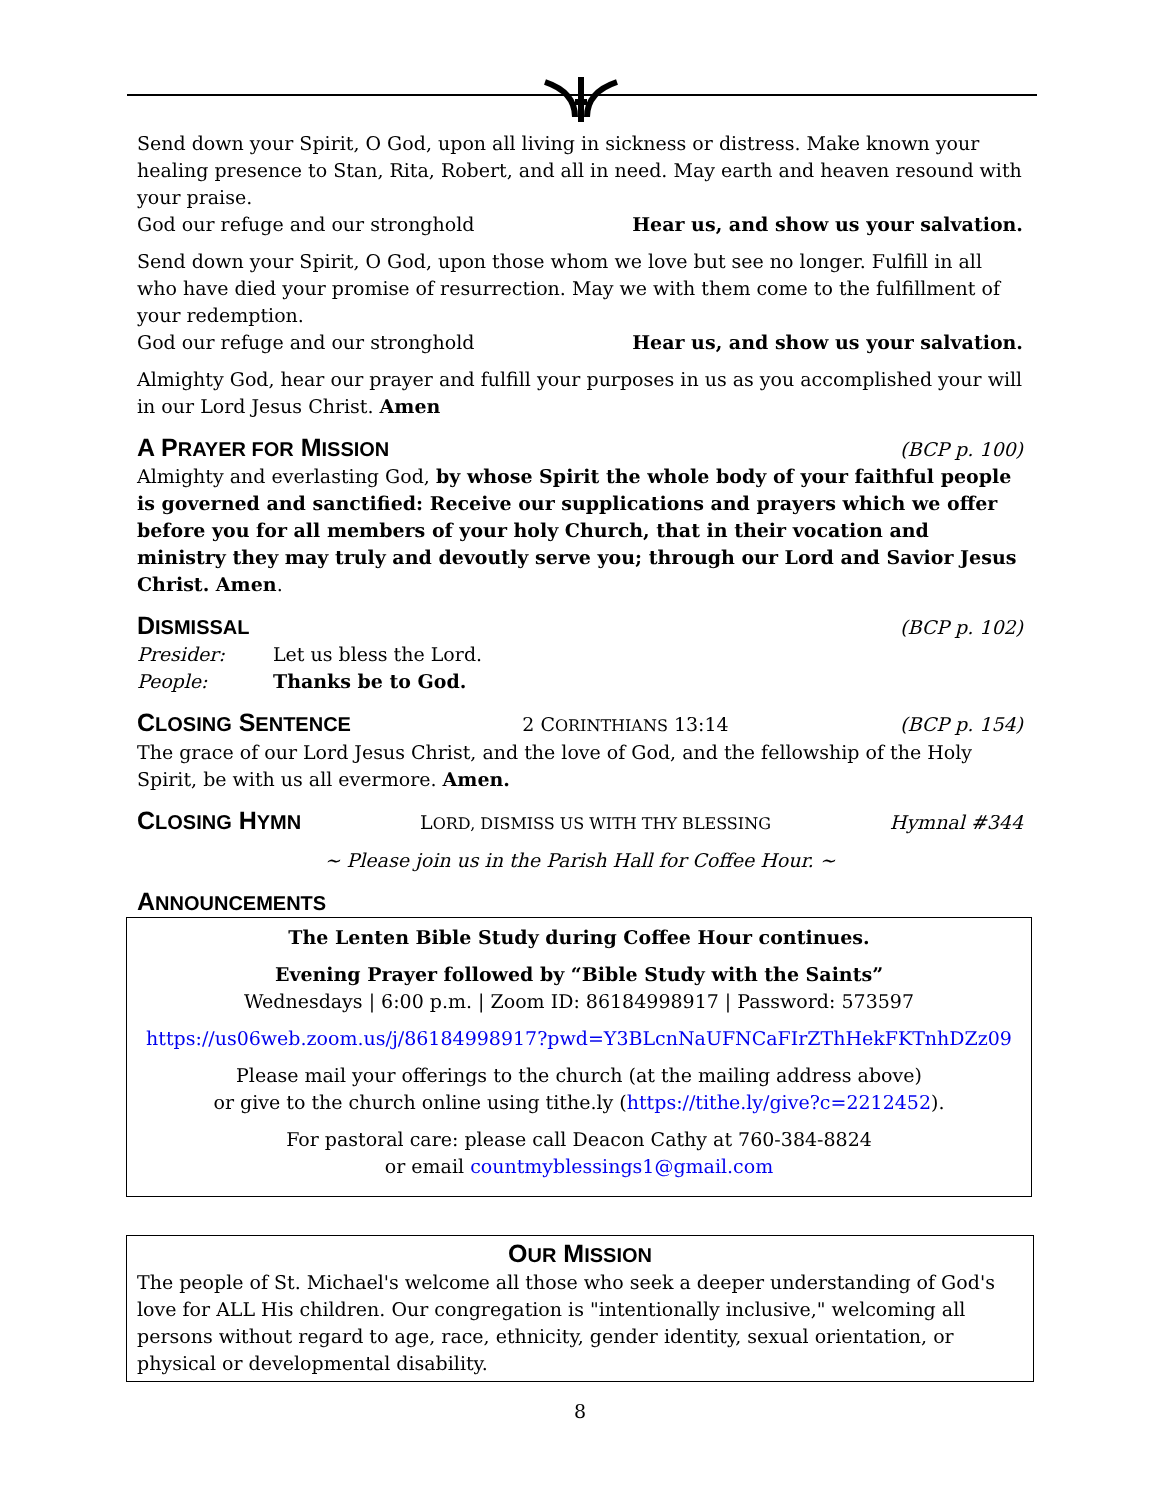Send down your Spirit, O God, upon all living in sickness or distress. Make known your healing presence to Stan, Rita, Robert, and all in need. May earth and heaven resound with your praise.
God our refuge and our stronghold Hear us, and show us your salvation.
Send down your Spirit, O God, upon those whom we love but see no longer. Fulfill in all who have died your promise of resurrection. May we with them come to the fulfillment of your redemption.
God our refuge and our stronghold Hear us, and show us your salvation.
Almighty God, hear our prayer and fulfill your purposes in us as you accomplished your will in our Lord Jesus Christ. Amen
A PRAYER FOR MISSION (BCP p. 100)
Almighty and everlasting God, by whose Spirit the whole body of your faithful people is governed and sanctified: Receive our supplications and prayers which we offer before you for all members of your holy Church, that in their vocation and ministry they may truly and devoutly serve you; through our Lord and Savior Jesus Christ. Amen.
DISMISSAL (BCP p. 102)
Presider: Let us bless the Lord.
People: Thanks be to God.
CLOSING SENTENCE 2 CORINTHIANS 13:14 (BCP p. 154)
The grace of our Lord Jesus Christ, and the love of God, and the fellowship of the Holy Spirit, be with us all evermore. Amen.
CLOSING HYMN LORD, DISMISS US WITH THY BLESSING Hymnal #344
~ Please join us in the Parish Hall for Coffee Hour. ~
ANNOUNCEMENTS
The Lenten Bible Study during Coffee Hour continues.
Evening Prayer followed by “Bible Study with the Saints”
Wednesdays | 6:00 p.m. | Zoom ID: 86184998917 | Password: 573597
https://us06web.zoom.us/j/86184998917?pwd=Y3BLcnNaUFNCaFIrZThHekFKTnhDZz09
Please mail your offerings to the church (at the mailing address above)
or give to the church online using tithe.ly (https://tithe.ly/give?c=2212452).
For pastoral care: please call Deacon Cathy at 760-384-8824
or email countmyblessings1@gmail.com
OUR MISSION
The people of St. Michael's welcome all those who seek a deeper understanding of God's love for ALL His children. Our congregation is "intentionally inclusive," welcoming all persons without regard to age, race, ethnicity, gender identity, sexual orientation, or physical or developmental disability.
8